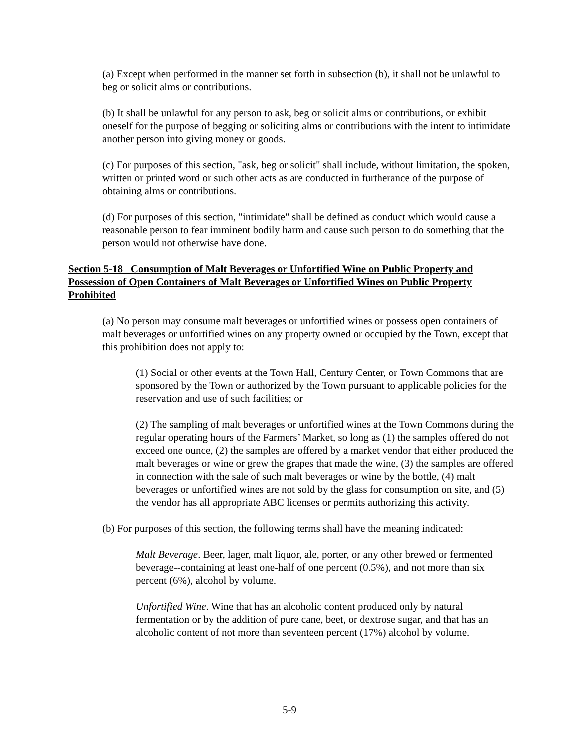(a) Except when performed in the manner set forth in subsection (b), it shall not be unlawful to beg or solicit alms or contributions.
(b) It shall be unlawful for any person to ask, beg or solicit alms or contributions, or exhibit oneself for the purpose of begging or soliciting alms or contributions with the intent to intimidate another person into giving money or goods.
(c) For purposes of this section, "ask, beg or solicit" shall include, without limitation, the spoken, written or printed word or such other acts as are conducted in furtherance of the purpose of obtaining alms or contributions.
(d) For purposes of this section, "intimidate" shall be defined as conduct which would cause a reasonable person to fear imminent bodily harm and cause such person to do something that the person would not otherwise have done.
Section 5-18 Consumption of Malt Beverages or Unfortified Wine on Public Property and Possession of Open Containers of Malt Beverages or Unfortified Wines on Public Property Prohibited
(a) No person may consume malt beverages or unfortified wines or possess open containers of malt beverages or unfortified wines on any property owned or occupied by the Town, except that this prohibition does not apply to:
(1) Social or other events at the Town Hall, Century Center, or Town Commons that are sponsored by the Town or authorized by the Town pursuant to applicable policies for the reservation and use of such facilities; or
(2) The sampling of malt beverages or unfortified wines at the Town Commons during the regular operating hours of the Farmers’ Market, so long as (1) the samples offered do not exceed one ounce, (2) the samples are offered by a market vendor that either produced the malt beverages or wine or grew the grapes that made the wine, (3) the samples are offered in connection with the sale of such malt beverages or wine by the bottle, (4) malt beverages or unfortified wines are not sold by the glass for consumption on site, and (5) the vendor has all appropriate ABC licenses or permits authorizing this activity.
(b) For purposes of this section, the following terms shall have the meaning indicated:
Malt Beverage. Beer, lager, malt liquor, ale, porter, or any other brewed or fermented beverage--containing at least one-half of one percent (0.5%), and not more than six percent (6%), alcohol by volume.
Unfortified Wine. Wine that has an alcoholic content produced only by natural fermentation or by the addition of pure cane, beet, or dextrose sugar, and that has an alcoholic content of not more than seventeen percent (17%) alcohol by volume.
5-9